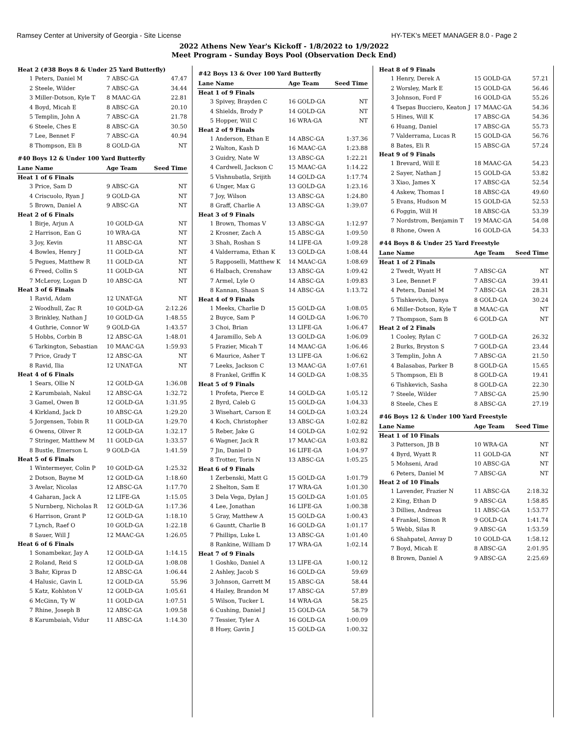Ramsey Center at University of Georgia - Site License HY-TEK's MEET MANAGER 8.0 - Page 2
2022 Athens New Year's Kickoff - 1/8/2022 to 1/9/2022
Meet Program - Sunday Boys Pool (Observation Deck End)
| Heat 2 (#38 Boys 8 & Under 25 Yard Butterfly) | | | |
| 1 | Peters, Daniel M | 7 ABSC-GA | 47.47 |
| 2 | Steele, Wilder | 7 ABSC-GA | 34.44 |
| 3 | Miller-Dotson, Kyle T | 8 MAAC-GA | 22.81 |
| 4 | Boyd, Micah E | 8 ABSC-GA | 20.10 |
| 5 | Templin, John A | 7 ABSC-GA | 21.78 |
| 6 | Steele, Ches E | 8 ABSC-GA | 30.50 |
| 7 | Lee, Bennet F | 7 ABSC-GA | 40.94 |
| 8 | Thompson, Eli B | 8 GOLD-GA | NT |
| #40 Boys 12 & Under 100 Yard Butterfly | | | |
| Lane | Name | Age Team | Seed Time |
| Heat 1 of 6 Finals | | | |
| 3 | Price, Sam D | 9 ABSC-GA | NT |
| 4 | Criscuolo, Ryan J | 9 GOLD-GA | NT |
| 5 | Brown, Daniel A | 9 ABSC-GA | NT |
| Heat 2 of 6 Finals | | | |
| 1 | Birje, Arjun A | 10 GOLD-GA | NT |
| 2 | Harrison, Ean G | 10 WRA-GA | NT |
| 3 | Joy, Kevin | 11 ABSC-GA | NT |
| 4 | Bowles, Henry J | 11 GOLD-GA | NT |
| 5 | Pegues, Matthew R | 11 GOLD-GA | NT |
| 6 | Freed, Collin S | 11 GOLD-GA | NT |
| 7 | McLeroy, Logan D | 10 ABSC-GA | NT |
| Heat 3 of 6 Finals | | | |
| 1 | Ravid, Adam | 12 UNAT-GA | NT |
| 2 | Woodhull, Zac R | 10 GOLD-GA | 2:12.26 |
| 3 | Brinkley, Nathan J | 10 GOLD-GA | 1:48.55 |
| 4 | Guthrie, Connor W | 9 GOLD-GA | 1:43.57 |
| 5 | Hobbs, Corbin B | 12 ABSC-GA | 1:48.01 |
| 6 | Tarkington, Sebastian | 10 MAAC-GA | 1:59.93 |
| 7 | Price, Grady T | 12 ABSC-GA | NT |
| 8 | Ravid, Ilia | 12 UNAT-GA | NT |
| Heat 4 of 6 Finals | | | |
| 1 | Sears, Ollie N | 12 GOLD-GA | 1:36.08 |
| 2 | Karumbaiah, Nakul | 12 ABSC-GA | 1:32.72 |
| 3 | Gamel, Owen B | 12 GOLD-GA | 1:31.95 |
| 4 | Kirkland, Jack D | 10 ABSC-GA | 1:29.20 |
| 5 | Jorgensen, Tobin R | 11 GOLD-GA | 1:29.70 |
| 6 | Owens, Oliver R | 12 GOLD-GA | 1:32.17 |
| 7 | Stringer, Matthew M | 11 GOLD-GA | 1:33.57 |
| 8 | Bustle, Emerson L | 9 GOLD-GA | 1:41.59 |
| Heat 5 of 6 Finals | | | |
| 1 | Wintermeyer, Colin P | 10 GOLD-GA | 1:25.32 |
| 2 | Dotson, Bayne M | 12 GOLD-GA | 1:18.60 |
| 3 | Avelar, Nicolas | 12 ABSC-GA | 1:17.70 |
| 4 | Gaharan, Jack A | 12 LIFE-GA | 1:15.05 |
| 5 | Nurnberg, Nicholas R | 12 GOLD-GA | 1:17.36 |
| 6 | Harrison, Grant P | 12 GOLD-GA | 1:18.10 |
| 7 | Lynch, Raef O | 10 GOLD-GA | 1:22.18 |
| 8 | Sauer, Will J | 12 MAAC-GA | 1:26.05 |
| Heat 6 of 6 Finals | | | |
| 1 | Sonambekar, Jay A | 12 GOLD-GA | 1:14.15 |
| 2 | Roland, Reid S | 12 GOLD-GA | 1:08.08 |
| 3 | Bahr, Kipras D | 12 ABSC-GA | 1:06.44 |
| 4 | Halusic, Gavin L | 12 GOLD-GA | 55.96 |
| 5 | Katz, Kohlston V | 12 GOLD-GA | 1:05.61 |
| 6 | McGinn, Ty W | 11 GOLD-GA | 1:07.51 |
| 7 | Rhine, Joseph B | 12 ABSC-GA | 1:09.58 |
| 8 | Karumbaiah, Vidur | 11 ABSC-GA | 1:14.30 |
| #42 Boys 13 & Over 100 Yard Butterfly | | | |
| Lane | Name | Age Team | Seed Time |
| Heat 1 of 9 Finals | | | |
| 3 | Spivey, Brayden C | 16 GOLD-GA | NT |
| 4 | Shields, Brody P | 14 GOLD-GA | NT |
| 5 | Hopper, Will C | 16 WRA-GA | NT |
| Heat 2 of 9 Finals | | | |
| 1 | Anderson, Ethan E | 14 ABSC-GA | 1:37.36 |
| 2 | Walton, Kash D | 16 MAAC-GA | 1:23.88 |
| 3 | Guidry, Nate W | 13 ABSC-GA | 1:22.21 |
| 4 | Cardwell, Jackson C | 15 MAAC-GA | 1:14.22 |
| 5 | Vishnubatla, Srijith | 14 GOLD-GA | 1:17.74 |
| 6 | Unger, Max G | 13 GOLD-GA | 1:23.16 |
| 7 | Joy, Wilson | 13 ABSC-GA | 1:24.80 |
| 8 | Graff, Charlie A | 13 ABSC-GA | 1:39.07 |
| Heat 3 of 9 Finals | | | |
| 1 | Brown, Thomas V | 13 ABSC-GA | 1:12.97 |
| 2 | Krosner, Zach A | 15 ABSC-GA | 1:09.50 |
| 3 | Shah, Roshan S | 14 LIFE-GA | 1:09.28 |
| 4 | Valderrama, Ethan K | 13 GOLD-GA | 1:08.44 |
| 5 | Rapposelli, Matthew K | 14 MAAC-GA | 1:08.69 |
| 6 | Halbach, Crenshaw | 13 ABSC-GA | 1:09.42 |
| 7 | Armel, Lyle O | 14 ABSC-GA | 1:09.83 |
| 8 | Kannan, Shaan S | 14 ABSC-GA | 1:13.72 |
| Heat 4 of 9 Finals | | | |
| 1 | Meeks, Charlie D | 15 GOLD-GA | 1:08.05 |
| 2 | Buyce, Sam P | 14 GOLD-GA | 1:06.70 |
| 3 | Choi, Brian | 13 LIFE-GA | 1:06.47 |
| 4 | Jaramillo, Seb A | 13 GOLD-GA | 1:06.09 |
| 5 | Frazier, Micah T | 14 MAAC-GA | 1:06.46 |
| 6 | Maurice, Asher T | 13 LIFE-GA | 1:06.62 |
| 7 | Leeks, Jackson C | 13 MAAC-GA | 1:07.61 |
| 8 | Frankel, Griffin K | 14 GOLD-GA | 1:08.35 |
| Heat 5 of 9 Finals | | | |
| 1 | Profeta, Pierce E | 14 GOLD-GA | 1:05.12 |
| 2 | Byrd, Caleb G | 15 GOLD-GA | 1:04.33 |
| 3 | Wisehart, Carson E | 14 GOLD-GA | 1:03.24 |
| 4 | Koch, Christopher | 13 ABSC-GA | 1:02.82 |
| 5 | Reber, Jake G | 14 GOLD-GA | 1:02.92 |
| 6 | Wagner, Jack R | 17 MAAC-GA | 1:03.82 |
| 7 | Jin, Daniel D | 16 LIFE-GA | 1:04.97 |
| 8 | Trotter, Torin N | 13 ABSC-GA | 1:05.25 |
| Heat 6 of 9 Finals | | | |
| 1 | Zerbenski, Matt G | 15 GOLD-GA | 1:01.79 |
| 2 | Shelton, Sam E | 17 WRA-GA | 1:01.30 |
| 3 | Dela Vega, Dylan J | 15 GOLD-GA | 1:01.05 |
| 4 | Lee, Jonathan | 16 LIFE-GA | 1:00.38 |
| 5 | Gray, Matthew A | 15 GOLD-GA | 1:00.43 |
| 6 | Gauntt, Charlie B | 16 GOLD-GA | 1:01.17 |
| 7 | Phillips, Luke L | 13 ABSC-GA | 1:01.40 |
| 8 | Rankine, William D | 17 WRA-GA | 1:02.14 |
| Heat 7 of 9 Finals | | | |
| 1 | Goshko, Daniel A | 13 LIFE-GA | 1:00.12 |
| 2 | Ashley, Jacob S | 16 GOLD-GA | 59.69 |
| 3 | Johnson, Garrett M | 15 ABSC-GA | 58.44 |
| 4 | Hailey, Brandon M | 17 ABSC-GA | 57.89 |
| 5 | Wilson, Tucker L | 14 WRA-GA | 58.25 |
| 6 | Cushing, Daniel J | 15 GOLD-GA | 58.79 |
| 7 | Tessier, Tyler A | 16 GOLD-GA | 1:00.09 |
| 8 | Huey, Gavin J | 15 GOLD-GA | 1:00.32 |
| Heat 8 of 9 Finals | | | |
| 1 | Henry, Derek A | 15 GOLD-GA | 57.21 |
| 2 | Worsley, Mark E | 15 GOLD-GA | 56.46 |
| 3 | Johnson, Ford F | 16 GOLD-GA | 55.26 |
| 4 | Tsepas Bucciero, Keaton J | 17 MAAC-GA | 54.36 |
| 5 | Hines, Will K | 17 ABSC-GA | 54.36 |
| 6 | Huang, Daniel | 17 ABSC-GA | 55.73 |
| 7 | Valderrama, Lucas R | 15 GOLD-GA | 56.76 |
| 8 | Bates, Eli R | 15 ABSC-GA | 57.24 |
| Heat 9 of 9 Finals | | | |
| 1 | Brevard, Will E | 18 MAAC-GA | 54.23 |
| 2 | Sayer, Nathan J | 15 GOLD-GA | 53.82 |
| 3 | Xiao, James X | 17 ABSC-GA | 52.54 |
| 4 | Askew, Thomas I | 18 ABSC-GA | 49.60 |
| 5 | Evans, Hudson M | 15 GOLD-GA | 52.53 |
| 6 | Foggin, Will H | 18 ABSC-GA | 53.39 |
| 7 | Nordstrom, Benjamin T | 19 MAAC-GA | 54.08 |
| 8 | Rhone, Owen A | 16 GOLD-GA | 54.33 |
| #44 Boys 8 & Under 25 Yard Freestyle | | | |
| Lane | Name | Age Team | Seed Time |
| Heat 1 of 2 Finals | | | |
| 2 | Twedt, Wyatt H | 7 ABSC-GA | NT |
| 3 | Lee, Bennet F | 7 ABSC-GA | 39.41 |
| 4 | Peters, Daniel M | 7 ABSC-GA | 28.31 |
| 5 | Tishkevich, Danya | 8 GOLD-GA | 30.24 |
| 6 | Miller-Dotson, Kyle T | 8 MAAC-GA | NT |
| 7 | Thompson, Sam B | 6 GOLD-GA | NT |
| Heat 2 of 2 Finals | | | |
| 1 | Cooley, Rylan C | 7 GOLD-GA | 26.32 |
| 2 | Burks, Bryston S | 7 GOLD-GA | 23.44 |
| 3 | Templin, John A | 7 ABSC-GA | 21.50 |
| 4 | Balasabas, Parker B | 8 GOLD-GA | 15.65 |
| 5 | Thompson, Eli B | 8 GOLD-GA | 19.41 |
| 6 | Tishkevich, Sasha | 8 GOLD-GA | 22.30 |
| 7 | Steele, Wilder | 7 ABSC-GA | 25.90 |
| 8 | Steele, Ches E | 8 ABSC-GA | 27.19 |
| #46 Boys 12 & Under 100 Yard Freestyle | | | |
| Lane | Name | Age Team | Seed Time |
| Heat 1 of 10 Finals | | | |
| 3 | Patterson, JB B | 10 WRA-GA | NT |
| 4 | Byrd, Wyatt R | 11 GOLD-GA | NT |
| 5 | Mohseni, Arad | 10 ABSC-GA | NT |
| 6 | Peters, Daniel M | 7 ABSC-GA | NT |
| Heat 2 of 10 Finals | | | |
| 1 | Lavender, Frazier N | 11 ABSC-GA | 2:18.32 |
| 2 | King, Ethan D | 9 ABSC-GA | 1:58.85 |
| 3 | Dillies, Andreas | 11 ABSC-GA | 1:53.77 |
| 4 | Frankel, Simon R | 9 GOLD-GA | 1:41.74 |
| 5 | Webb, Silas R | 9 ABSC-GA | 1:53.59 |
| 6 | Shahpatel, Anvay D | 10 GOLD-GA | 1:58.12 |
| 7 | Boyd, Micah E | 8 ABSC-GA | 2:01.95 |
| 8 | Brown, Daniel A | 9 ABSC-GA | 2:25.69 |